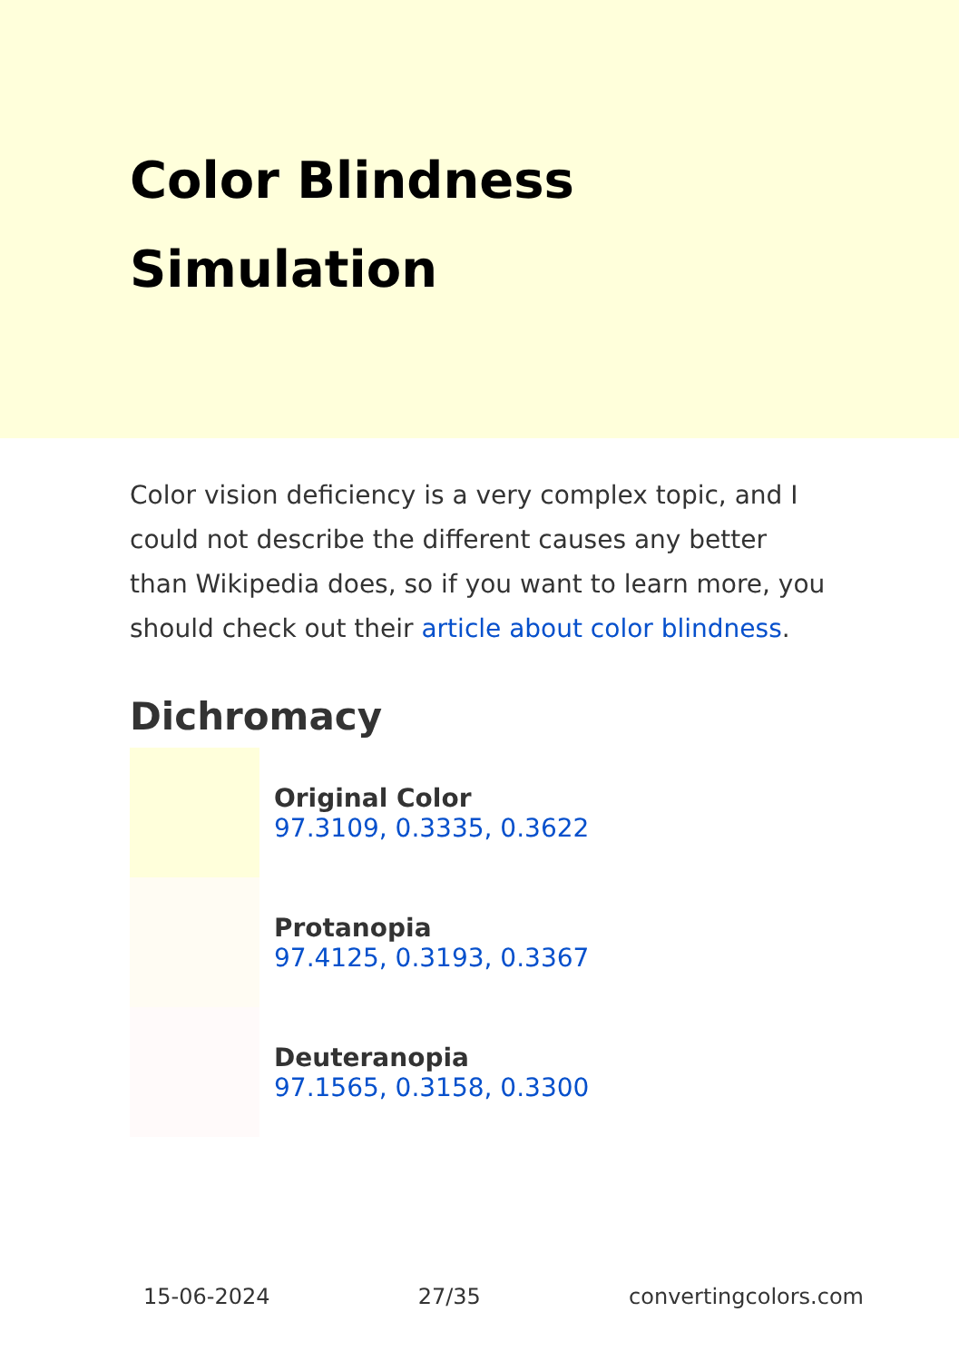Color Blindness Simulation
Color vision deficiency is a very complex topic, and I could not describe the different causes any better than Wikipedia does, so if you want to learn more, you should check out their article about color blindness.
Dichromacy
Original Color
97.3109, 0.3335, 0.3622
Protanopia
97.4125, 0.3193, 0.3367
Deuteranopia
97.1565, 0.3158, 0.3300
15-06-2024 27/35 convertingcolors.com